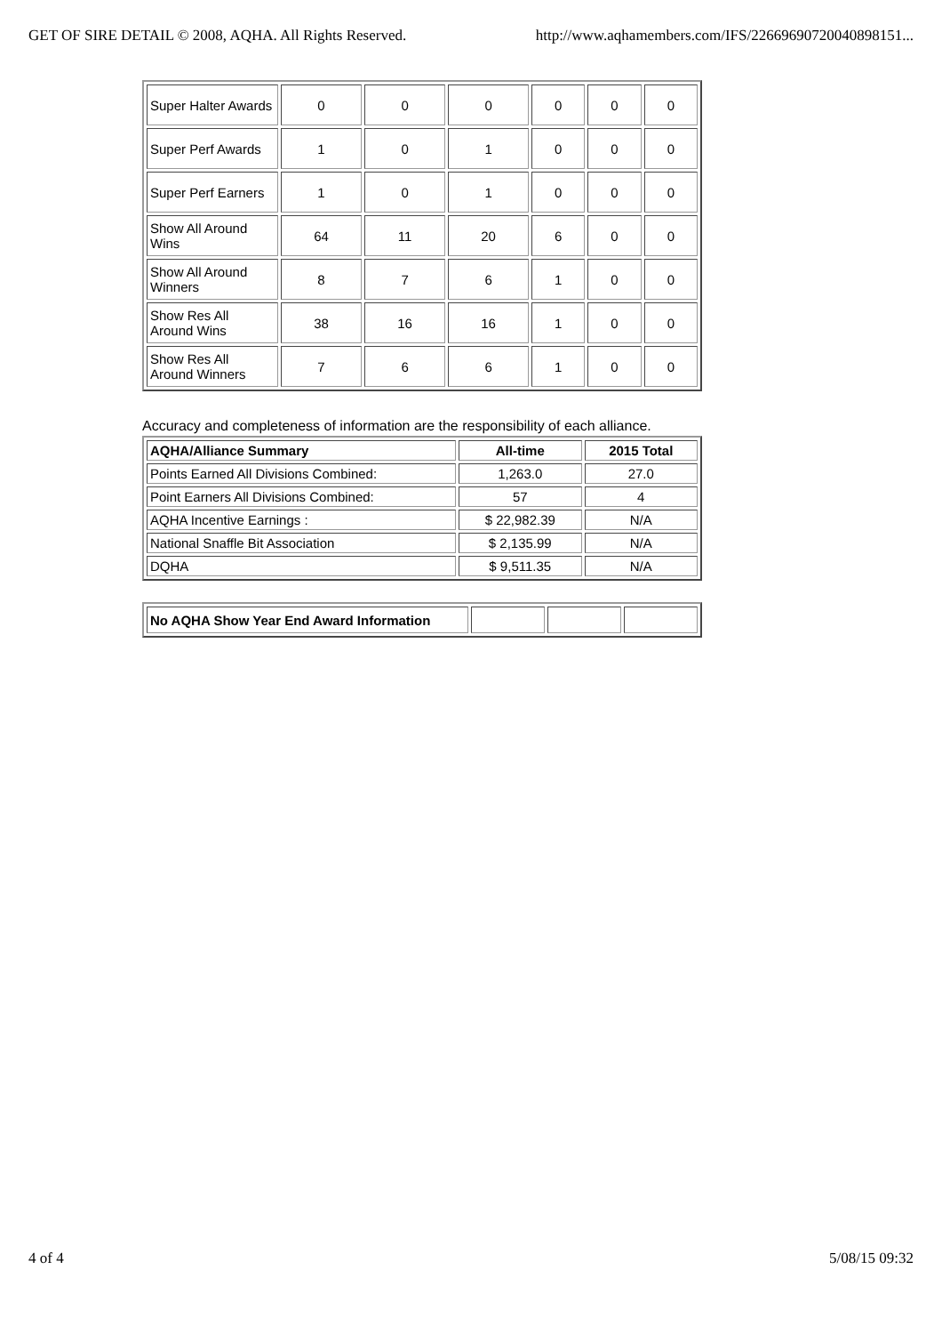GET OF SIRE DETAIL © 2008, AQHA. All Rights Reserved. http://www.aqhamembers.com/IFS/22669690720040898151...
| Super Halter Awards | 0 | 0 | 0 | 0 | 0 | 0 |
| Super Perf Awards | 1 | 0 | 1 | 0 | 0 | 0 |
| Super Perf Earners | 1 | 0 | 1 | 0 | 0 | 0 |
| Show All Around Wins | 64 | 11 | 20 | 6 | 0 | 0 |
| Show All Around Winners | 8 | 7 | 6 | 1 | 0 | 0 |
| Show Res All Around Wins | 38 | 16 | 16 | 1 | 0 | 0 |
| Show Res All Around Winners | 7 | 6 | 6 | 1 | 0 | 0 |
Accuracy and completeness of information are the responsibility of each alliance.
| AQHA/Alliance Summary | All-time | 2015 Total |
| --- | --- | --- |
| Points Earned All Divisions Combined: | 1,263.0 | 27.0 |
| Point Earners All Divisions Combined: | 57 | 4 |
| AQHA Incentive Earnings : | $ 22,982.39 | N/A |
| National Snaffle Bit Association | $ 2,135.99 | N/A |
| DQHA | $ 9,511.35 | N/A |
| No AQHA Show Year End Award Information | | | |
4 of 4 5/08/15 09:32